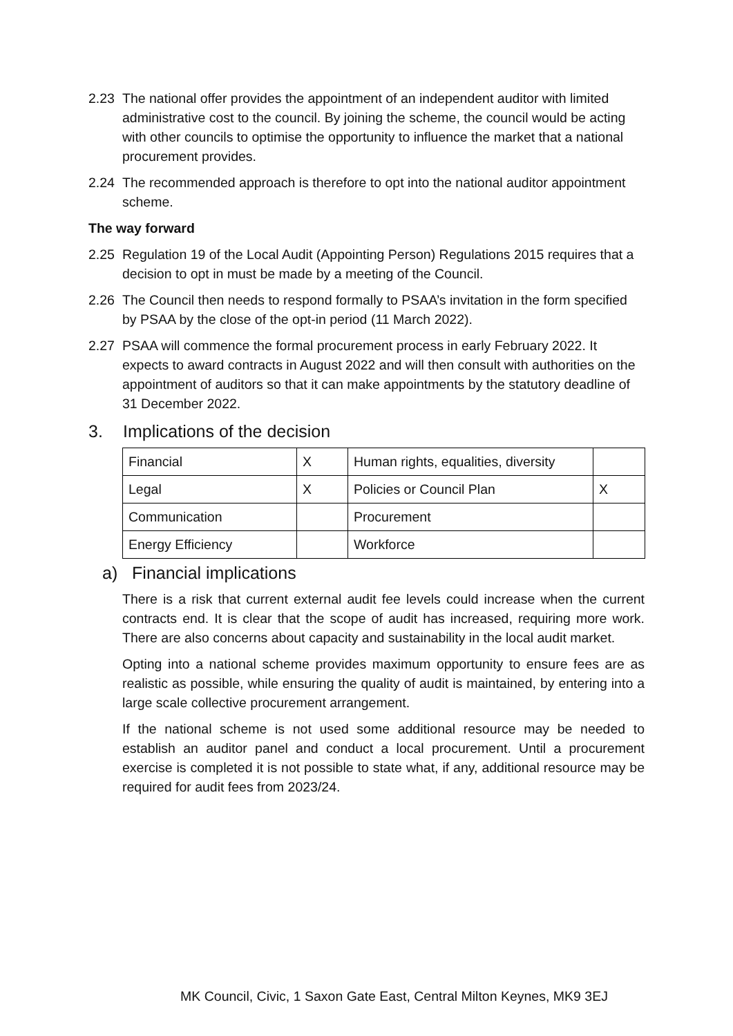2.23 The national offer provides the appointment of an independent auditor with limited administrative cost to the council. By joining the scheme, the council would be acting with other councils to optimise the opportunity to influence the market that a national procurement provides.
2.24 The recommended approach is therefore to opt into the national auditor appointment scheme.
The way forward
2.25 Regulation 19 of the Local Audit (Appointing Person) Regulations 2015 requires that a decision to opt in must be made by a meeting of the Council.
2.26 The Council then needs to respond formally to PSAA’s invitation in the form specified by PSAA by the close of the opt-in period (11 March 2022).
2.27 PSAA will commence the formal procurement process in early February 2022. It expects to award contracts in August 2022 and will then consult with authorities on the appointment of auditors so that it can make appointments by the statutory deadline of 31 December 2022.
3. Implications of the decision
| Financial | X | Human rights, equalities, diversity | |
| Legal | X | Policies or Council Plan | X |
| Communication | | Procurement | |
| Energy Efficiency | | Workforce | |
a) Financial implications
There is a risk that current external audit fee levels could increase when the current contracts end. It is clear that the scope of audit has increased, requiring more work. There are also concerns about capacity and sustainability in the local audit market.
Opting into a national scheme provides maximum opportunity to ensure fees are as realistic as possible, while ensuring the quality of audit is maintained, by entering into a large scale collective procurement arrangement.
If the national scheme is not used some additional resource may be needed to establish an auditor panel and conduct a local procurement. Until a procurement exercise is completed it is not possible to state what, if any, additional resource may be required for audit fees from 2023/24.
MK Council, Civic, 1 Saxon Gate East, Central Milton Keynes, MK9 3EJ